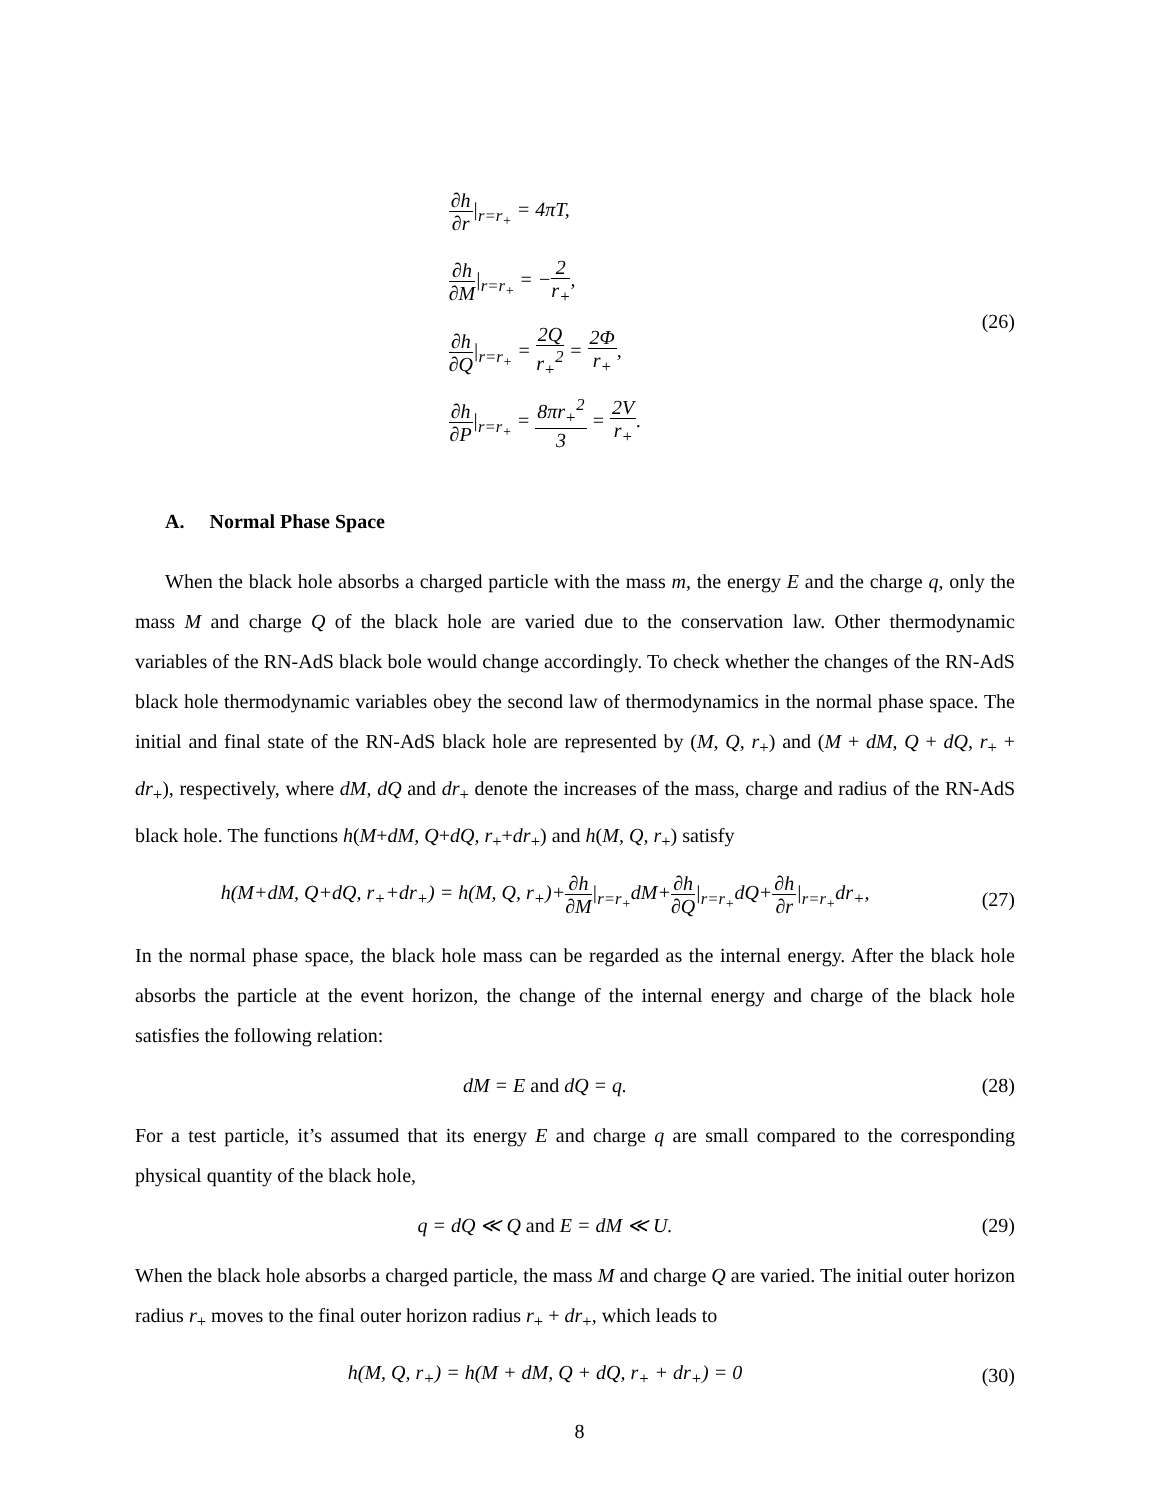∂h ∂r|<sub>r=r<sub>+</sub></sub> = 4πT,
∂h ∂M|<sub>r=r<sub>+</sub></sub> = −2 r<sub>+</sub>,
∂h ∂Q|<sub>r=r<sub>+</sub></sub> = 2Q r<sub>+</sub><sup>2</sup> = 2Φ r<sub>+</sub>,
∂h ∂P|<sub>r=r<sub>+</sub></sub> = 8πr<sub>+</sub><sup>2</sup> 3 = 2V r<sub>+</sub>.
(26)
A. Normal Phase Space
When the black hole absorbs a charged particle with the mass m, the energy E and the charge q, only the mass M and charge Q of the black hole are varied due to the conservation law. Other thermodynamic variables of the RN-AdS black bole would change accordingly. To check whether the changes of the RN-AdS black hole thermodynamic variables obey the second law of thermodynamics in the normal phase space. The initial and final state of the RN-AdS black hole are represented by (M, Q, r<sub>+</sub>) and (M + dM, Q + dQ, r<sub>+</sub> + dr<sub>+</sub>), respectively, where dM, dQ and dr<sub>+</sub> denote the increases of the mass, charge and radius of the RN-AdS black hole. The functions h(M+dM, Q+dQ, r<sub>+</sub>+dr<sub>+</sub>) and h(M, Q, r<sub>+</sub>) satisfy
h(M+dM, Q+dQ, r<sub>+</sub>+dr<sub>+</sub>) = h(M, Q, r<sub>+</sub>)+∂h ∂M|<sub>r=r<sub>+</sub></sub>dM+∂h ∂Q|<sub>r=r<sub>+</sub></sub>dQ+∂h ∂r|<sub>r=r<sub>+</sub></sub>dr<sub>+</sub>,
(27)
In the normal phase space, the black hole mass can be regarded as the internal energy. After the black hole absorbs the particle at the event horizon, the change of the internal energy and charge of the black hole satisfies the following relation:
dM = E and dQ = q. (28)
For a test particle, it’s assumed that its energy E and charge q are small compared to the corresponding physical quantity of the black hole,
q = dQ ≪ Q and E = dM ≪ U. (29)
When the black hole absorbs a charged particle, the mass M and charge Q are varied. The initial outer horizon radius r<sub>+</sub> moves to the final outer horizon radius r<sub>+</sub> + dr<sub>+</sub>, which leads to
h(M, Q, r<sub>+</sub>) = h(M + dM, Q + dQ, r<sub>+</sub> + dr<sub>+</sub>) = 0
(30)
8